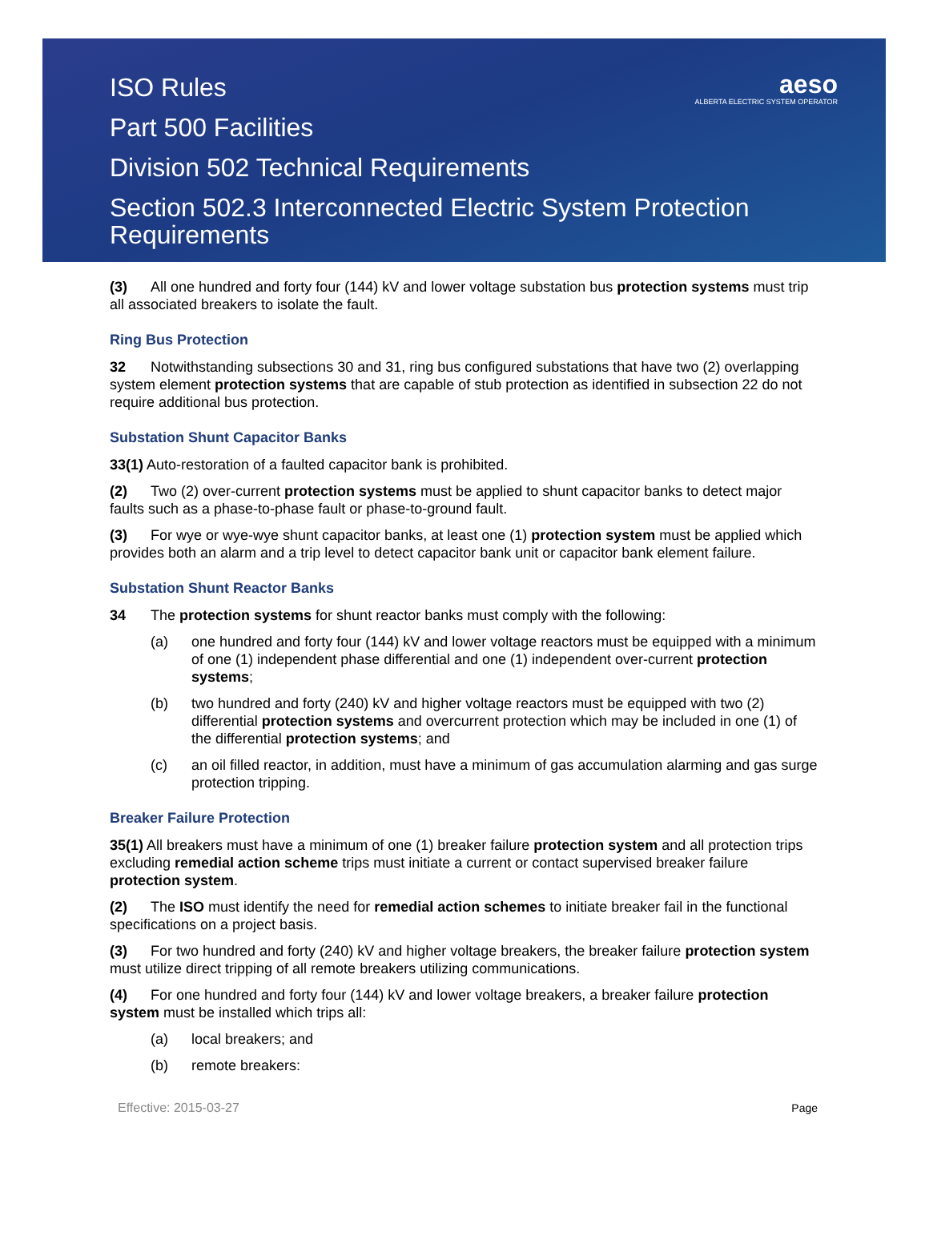ISO Rules
Part 500 Facilities
Division 502 Technical Requirements
Section 502.3 Interconnected Electric System Protection Requirements
aeso
ALBERTA ELECTRIC SYSTEM OPERATOR
(3) All one hundred and forty four (144) kV and lower voltage substation bus protection systems must trip all associated breakers to isolate the fault.
Ring Bus Protection
32 Notwithstanding subsections 30 and 31, ring bus configured substations that have two (2) overlapping system element protection systems that are capable of stub protection as identified in subsection 22 do not require additional bus protection.
Substation Shunt Capacitor Banks
33(1) Auto-restoration of a faulted capacitor bank is prohibited.
(2) Two (2) over-current protection systems must be applied to shunt capacitor banks to detect major faults such as a phase-to-phase fault or phase-to-ground fault.
(3) For wye or wye-wye shunt capacitor banks, at least one (1) protection system must be applied which provides both an alarm and a trip level to detect capacitor bank unit or capacitor bank element failure.
Substation Shunt Reactor Banks
34 The protection systems for shunt reactor banks must comply with the following:
(a) one hundred and forty four (144) kV and lower voltage reactors must be equipped with a minimum of one (1) independent phase differential and one (1) independent over-current protection systems;
(b) two hundred and forty (240) kV and higher voltage reactors must be equipped with two (2) differential protection systems and overcurrent protection which may be included in one (1) of the differential protection systems; and
(c) an oil filled reactor, in addition, must have a minimum of gas accumulation alarming and gas surge protection tripping.
Breaker Failure Protection
35(1) All breakers must have a minimum of one (1) breaker failure protection system and all protection trips excluding remedial action scheme trips must initiate a current or contact supervised breaker failure protection system.
(2) The ISO must identify the need for remedial action schemes to initiate breaker fail in the functional specifications on a project basis.
(3) For two hundred and forty (240) kV and higher voltage breakers, the breaker failure protection system must utilize direct tripping of all remote breakers utilizing communications.
(4) For one hundred and forty four (144) kV and lower voltage breakers, a breaker failure protection system must be installed which trips all:
(a) local breakers; and
(b) remote breakers:
Effective: 2015-03-27 Page